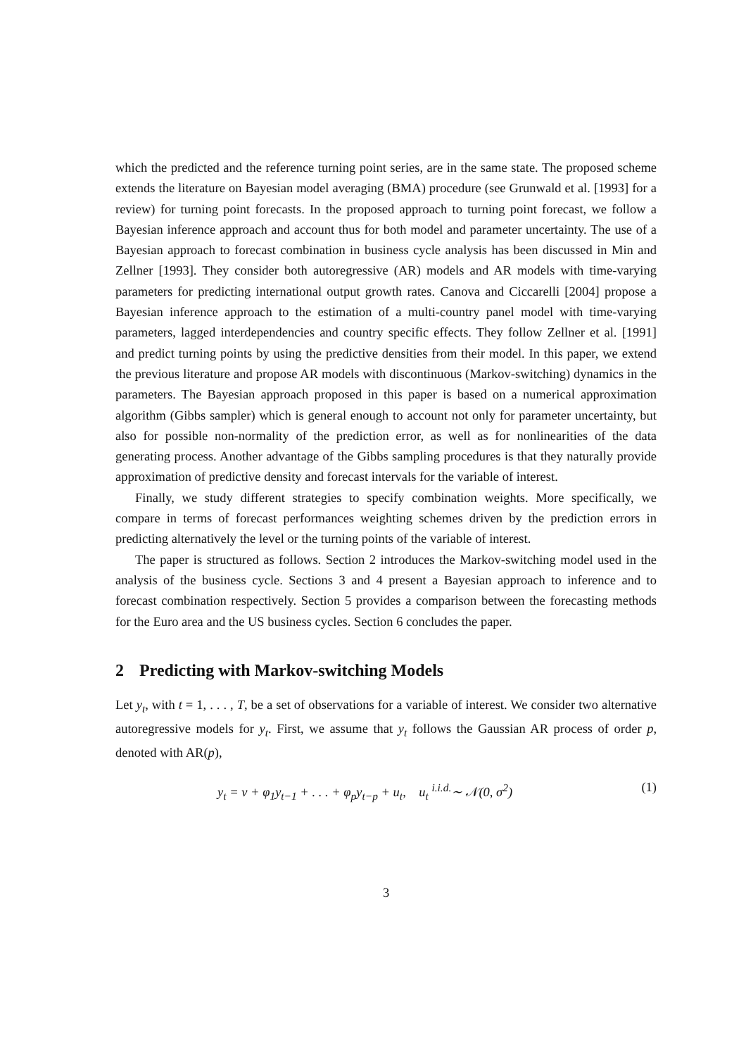which the predicted and the reference turning point series, are in the same state. The proposed scheme extends the literature on Bayesian model averaging (BMA) procedure (see Grunwald et al. [1993] for a review) for turning point forecasts. In the proposed approach to turning point forecast, we follow a Bayesian inference approach and account thus for both model and parameter uncertainty. The use of a Bayesian approach to forecast combination in business cycle analysis has been discussed in Min and Zellner [1993]. They consider both autoregressive (AR) models and AR models with time-varying parameters for predicting international output growth rates. Canova and Ciccarelli [2004] propose a Bayesian inference approach to the estimation of a multi-country panel model with time-varying parameters, lagged interdependencies and country specific effects. They follow Zellner et al. [1991] and predict turning points by using the predictive densities from their model. In this paper, we extend the previous literature and propose AR models with discontinuous (Markov-switching) dynamics in the parameters. The Bayesian approach proposed in this paper is based on a numerical approximation algorithm (Gibbs sampler) which is general enough to account not only for parameter uncertainty, but also for possible non-normality of the prediction error, as well as for nonlinearities of the data generating process. Another advantage of the Gibbs sampling procedures is that they naturally provide approximation of predictive density and forecast intervals for the variable of interest.
Finally, we study different strategies to specify combination weights. More specifically, we compare in terms of forecast performances weighting schemes driven by the prediction errors in predicting alternatively the level or the turning points of the variable of interest.
The paper is structured as follows. Section 2 introduces the Markov-switching model used in the analysis of the business cycle. Sections 3 and 4 present a Bayesian approach to inference and to forecast combination respectively. Section 5 provides a comparison between the forecasting methods for the Euro area and the US business cycles. Section 6 concludes the paper.
2 Predicting with Markov-switching Models
Let y<sub>t</sub>, with t = 1, . . . , T, be a set of observations for a variable of interest. We consider two alternative autoregressive models for y<sub>t</sub>. First, we assume that y<sub>t</sub> follows the Gaussian AR process of order p, denoted with AR(p),
y<sub>t</sub> = ν + φ<sub>1</sub>y<sub>t−1</sub> + . . . + φ<sub>p</sub>y<sub>t−p</sub> + u<sub>t</sub>, u<sub>t</sub> <sup>i.i.d.</sup>∼ 𝒩(0, σ<sup>2</sup>) (1)
3